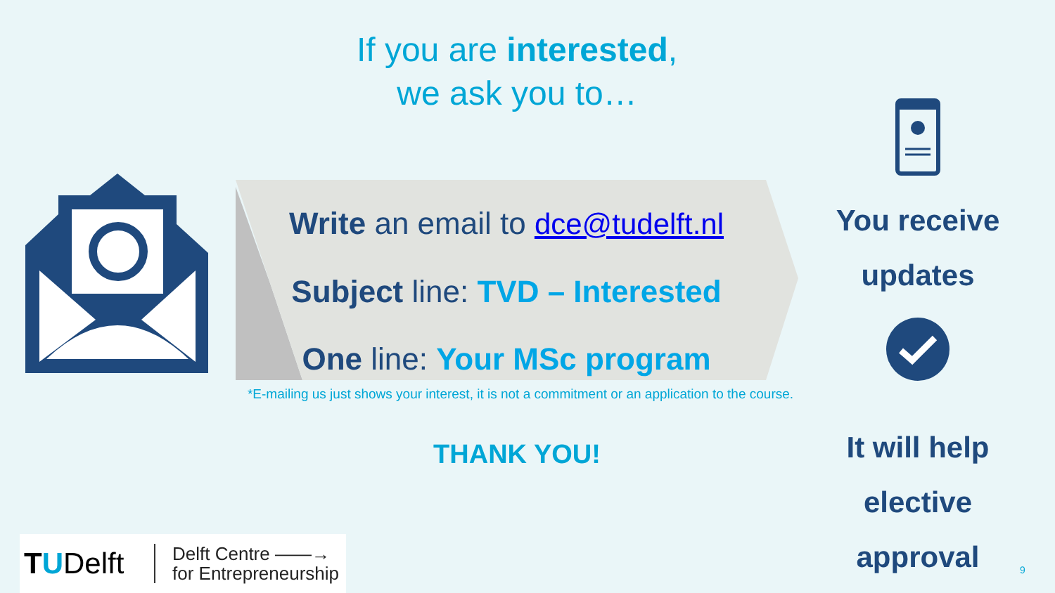If you are interested,
we ask you to…
Write an email to dce@tudelft.nl
Subject line: TVD – Interested
One line: Your MSc program
*E-mailing us just shows your interest, it is not a commitment or an application to the course.
THANK YOU!
You receive updates
It will help elective approval
TUDelft
Delft Centre ——→
for Entrepreneurship
9